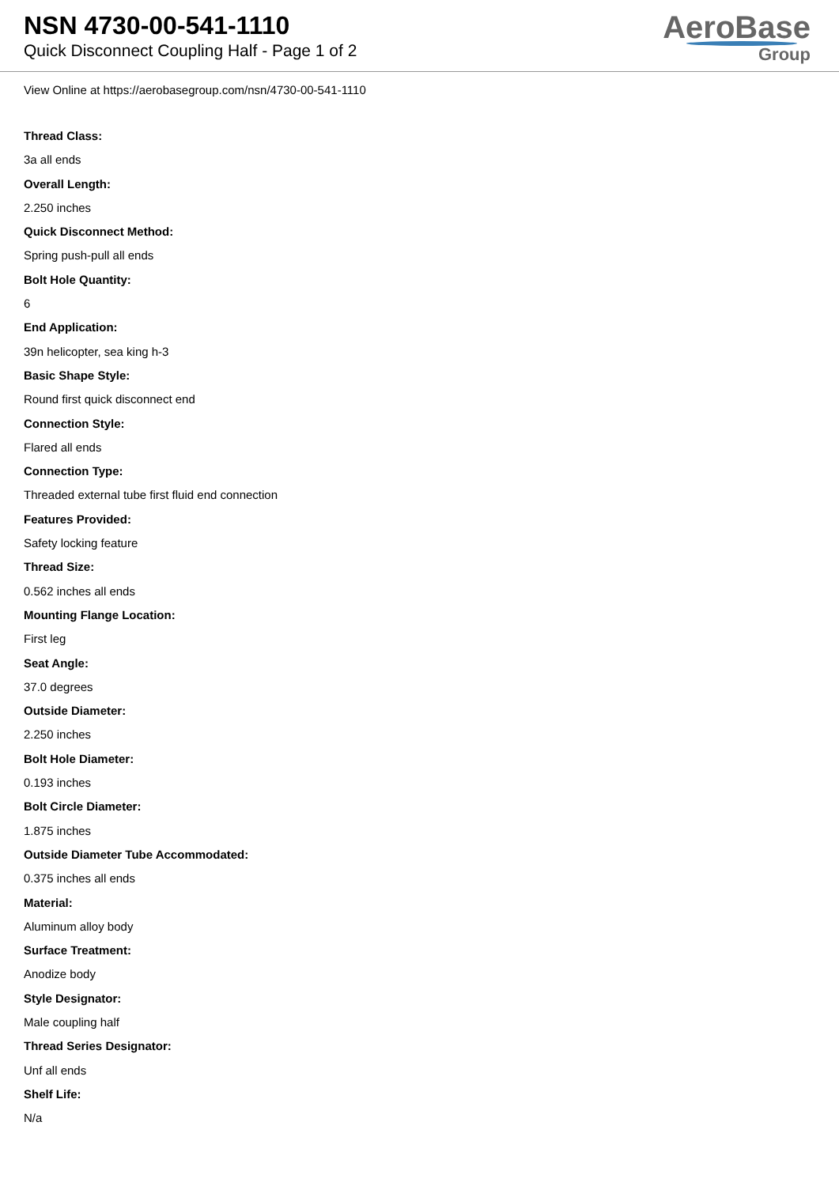NSN 4730-00-541-1110
Quick Disconnect Coupling Half - Page 1 of 2
AeroBase
Group
View Online at https://aerobasegroup.com/nsn/4730-00-541-1110
Thread Class:
3a all ends
Overall Length:
2.250 inches
Quick Disconnect Method:
Spring push-pull all ends
Bolt Hole Quantity:
6
End Application:
39n helicopter, sea king h-3
Basic Shape Style:
Round first quick disconnect end
Connection Style:
Flared all ends
Connection Type:
Threaded external tube first fluid end connection
Features Provided:
Safety locking feature
Thread Size:
0.562 inches all ends
Mounting Flange Location:
First leg
Seat Angle:
37.0 degrees
Outside Diameter:
2.250 inches
Bolt Hole Diameter:
0.193 inches
Bolt Circle Diameter:
1.875 inches
Outside Diameter Tube Accommodated:
0.375 inches all ends
Material:
Aluminum alloy body
Surface Treatment:
Anodize body
Style Designator:
Male coupling half
Thread Series Designator:
Unf all ends
Shelf Life:
N/a